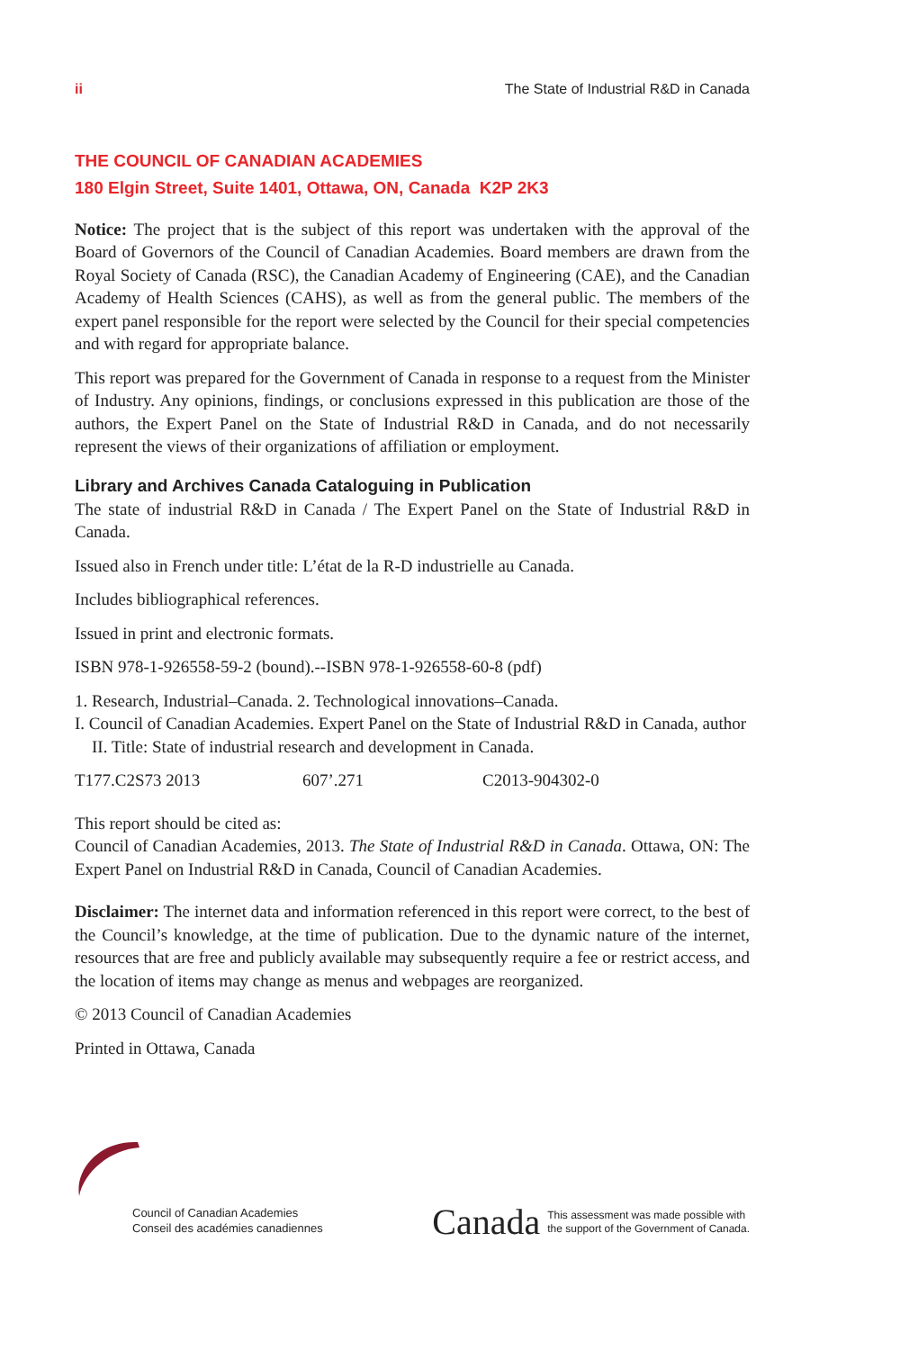ii The State of Industrial R&D in Canada
THE COUNCIL OF CANADIAN ACADEMIES
180 Elgin Street, Suite 1401, Ottawa, ON, Canada K2P 2K3
Notice: The project that is the subject of this report was undertaken with the approval of the Board of Governors of the Council of Canadian Academies. Board members are drawn from the Royal Society of Canada (RSC), the Canadian Academy of Engineering (CAE), and the Canadian Academy of Health Sciences (CAHS), as well as from the general public. The members of the expert panel responsible for the report were selected by the Council for their special competencies and with regard for appropriate balance.
This report was prepared for the Government of Canada in response to a request from the Minister of Industry. Any opinions, findings, or conclusions expressed in this publication are those of the authors, the Expert Panel on the State of Industrial R&D in Canada, and do not necessarily represent the views of their organizations of affiliation or employment.
Library and Archives Canada Cataloguing in Publication
The state of industrial R&D in Canada / The Expert Panel on the State of Industrial R&D in Canada.
Issued also in French under title: L’état de la R-D industrielle au Canada.
Includes bibliographical references.
Issued in print and electronic formats.
ISBN 978-1-926558-59-2 (bound).--ISBN 978-1-926558-60-8 (pdf)
1. Research, Industrial–Canada. 2. Technological innovations–Canada.
I. Council of Canadian Academies. Expert Panel on the State of Industrial R&D in Canada, author II. Title: State of industrial research and development in Canada.
T177.C2S73 2013 607’.271 C2013-904302-0
This report should be cited as:
Council of Canadian Academies, 2013. The State of Industrial R&D in Canada. Ottawa, ON: The Expert Panel on Industrial R&D in Canada, Council of Canadian Academies.
Disclaimer: The internet data and information referenced in this report were correct, to the best of the Council’s knowledge, at the time of publication. Due to the dynamic nature of the internet, resources that are free and publicly available may subsequently require a fee or restrict access, and the location of items may change as menus and webpages are reorganized.
© 2013 Council of Canadian Academies
Printed in Ottawa, Canada
Council of Canadian Academies
Conseil des académies canadiennes
Canada This assessment was made possible with
the support of the Government of Canada.